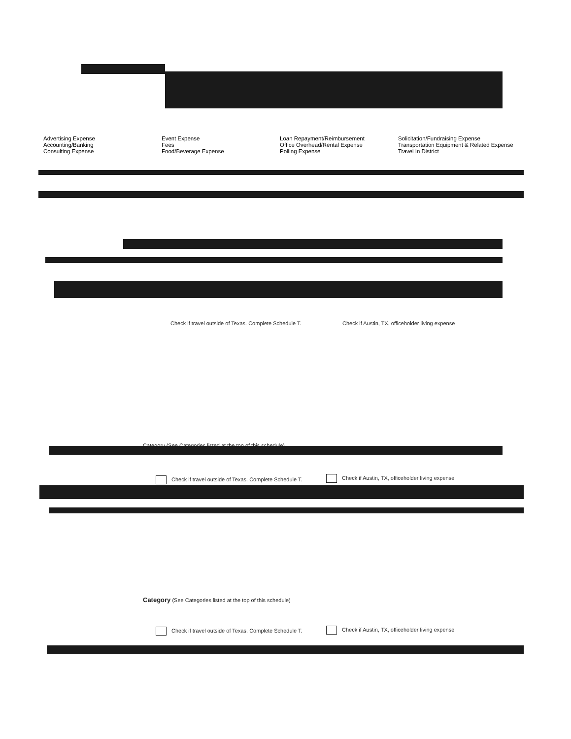Advertising Expense
Accounting/Banking
Consulting Expense
Event Expense
Fees
Food/Beverage Expense
Loan Repayment/Reimbursement
Office Overhead/Rental Expense
Polling Expense
Solicitation/Fundraising Expense
Transportation Equipment & Related Expense
Travel In District
Check if travel outside of Texas. Complete Schedule T.
Check if Austin, TX, officeholder living expense
Category (See Categories listed at the top of this schedule)
Check if travel outside of Texas. Complete Schedule T.
Check if Austin, TX, officeholder living expense
Category (See Categories listed at the top of this schedule)
Check if travel outside of Texas. Complete Schedule T.
Check if Austin, TX, officeholder living expense